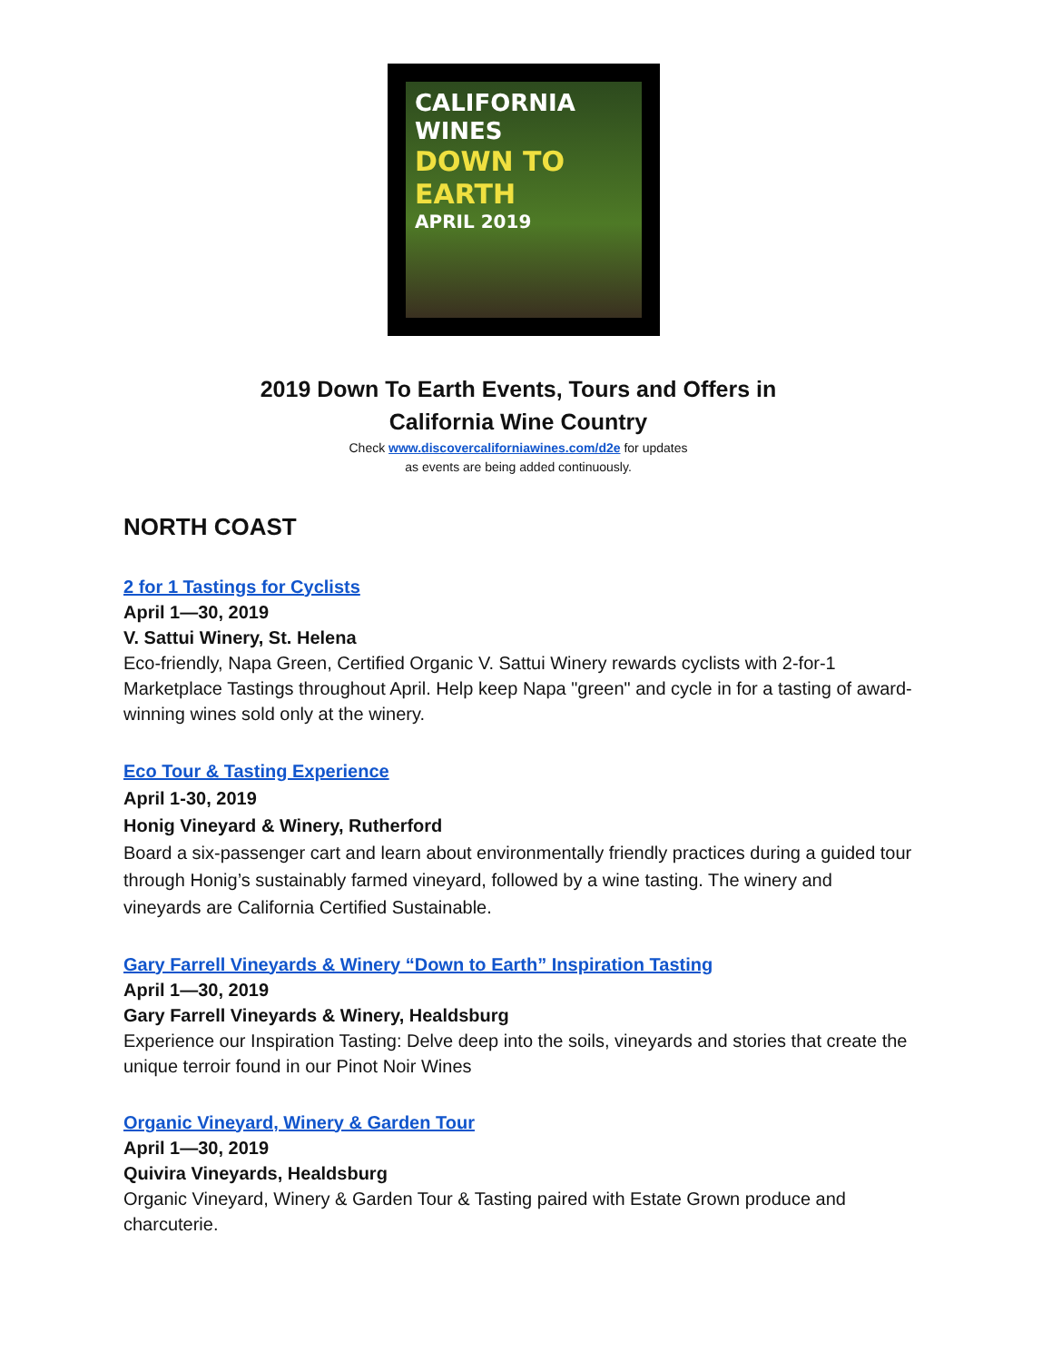CALIFORNIA WINES
DOWN TO EARTH
APRIL 2019
2019 Down To Earth Events, Tours and Offers in
California Wine Country
Check www.discovercaliforniawines.com/d2e for updates
as events are being added continuously.
NORTH COAST
2 for 1 Tastings for Cyclists
April 1—30, 2019
V. Sattui Winery, St. Helena
Eco-friendly, Napa Green, Certified Organic V. Sattui Winery rewards cyclists with 2-for-1 Marketplace Tastings throughout April. Help keep Napa "green" and cycle in for a tasting of award-winning wines sold only at the winery.
Eco Tour & Tasting Experience
April 1-30, 2019
Honig Vineyard & Winery, Rutherford
Board a six-passenger cart and learn about environmentally friendly practices during a guided tour through Honig’s sustainably farmed vineyard, followed by a wine tasting. The winery and vineyards are California Certified Sustainable.
Gary Farrell Vineyards & Winery “Down to Earth” Inspiration Tasting
April 1—30, 2019
Gary Farrell Vineyards & Winery, Healdsburg
Experience our Inspiration Tasting: Delve deep into the soils, vineyards and stories that create the unique terroir found in our Pinot Noir Wines
Organic Vineyard, Winery & Garden Tour
April 1—30, 2019
Quivira Vineyards, Healdsburg
Organic Vineyard, Winery & Garden Tour & Tasting paired with Estate Grown produce and charcuterie.